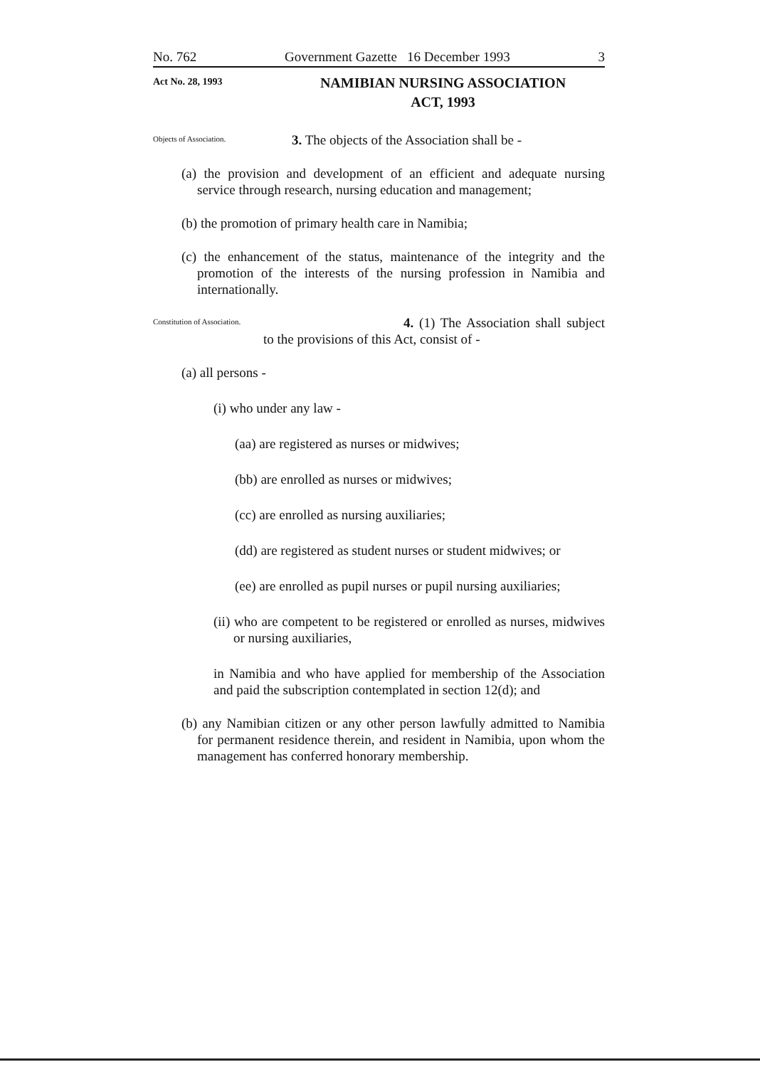No. 762 Government Gazette 16 December 1993 3
Act No. 28, 1993
NAMIBIAN NURSING ASSOCIATION
ACT, 1993
Objects of Association.
3. The objects of the Association shall be -
(a) the provision and development of an efficient and adequate nursing service through research, nursing education and management;
(b) the promotion of primary health care in Namibia;
(c) the enhancement of the status, maintenance of the integrity and the promotion of the interests of the nursing profession in Namibia and internationally.
Constitution of Association.
4. (1) The Association shall subject to the provisions of this Act, consist of -
(a) all persons -
(i) who under any law -
(aa) are registered as nurses or midwives;
(bb) are enrolled as nurses or midwives;
(cc) are enrolled as nursing auxiliaries;
(dd) are registered as student nurses or student midwives; or
(ee) are enrolled as pupil nurses or pupil nursing auxiliaries;
(ii) who are competent to be registered or enrolled as nurses, midwives or nursing auxiliaries,
in Namibia and who have applied for membership of the Association and paid the subscription contemplated in section 12(d); and
(b) any Namibian citizen or any other person lawfully admitted to Namibia for permanent residence therein, and resident in Namibia, upon whom the management has conferred honorary membership.